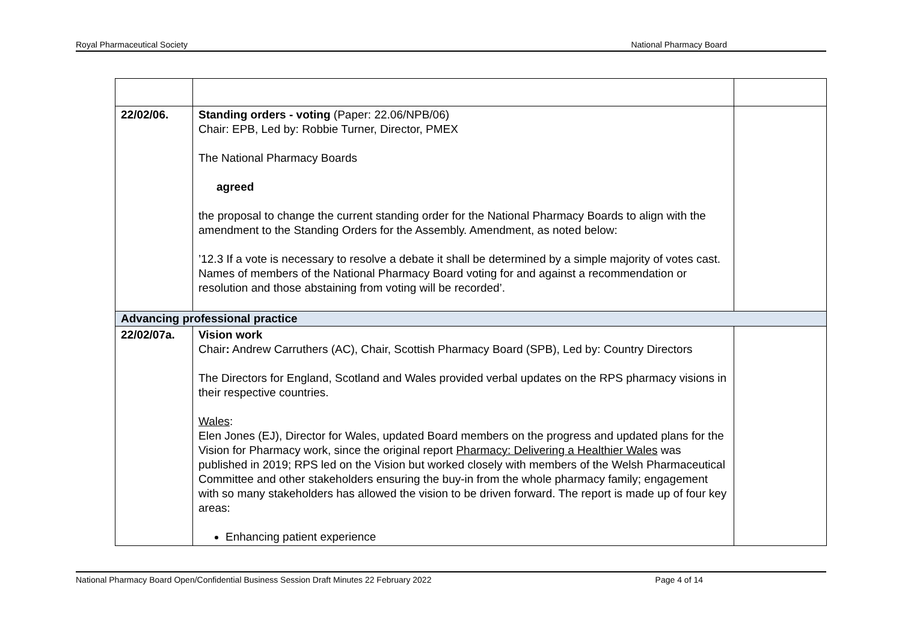Royal Pharmaceutical Society National Pharmacy Board
| 22/02/06. | Standing orders - voting (Paper: 22.06/NPB/06) Chair: EPB, Led by: Robbie Turner, Director, PMEX The National Pharmacy Boards agreed the proposal to change the current standing order for the National Pharmacy Boards to align with the amendment to the Standing Orders for the Assembly. Amendment, as noted below: ’12.3 If a vote is necessary to resolve a debate it shall be determined by a simple majority of votes cast. Names of members of the National Pharmacy Board voting for and against a recommendation or resolution and those abstaining from voting will be recorded’. | |
| Advancing professional practice | | |
| 22/02/07a. | Vision work Chair : Andrew Carruthers (AC), Chair, Scottish Pharmacy Board (SPB), Led by: Country Directors The Directors for England, Scotland and Wales provided verbal updates on the RPS pharmacy visions in their respective countries. Wales : Elen Jones (EJ), Director for Wales, updated Board members on the progress and updated plans for the Vision for Pharmacy work, since the original report Pharmacy: Delivering a Healthier Wales was published in 2019; RPS led on the Vision but worked closely with members of the Welsh Pharmaceutical Committee and other stakeholders ensuring the buy-in from the whole pharmacy family; engagement with so many stakeholders has allowed the vision to be driven forward. The report is made up of four key areas: Enhancing patient experience | |
National Pharmacy Board Open/Confidential Business Session Draft Minutes 22 February 2022 Page 4 of 14